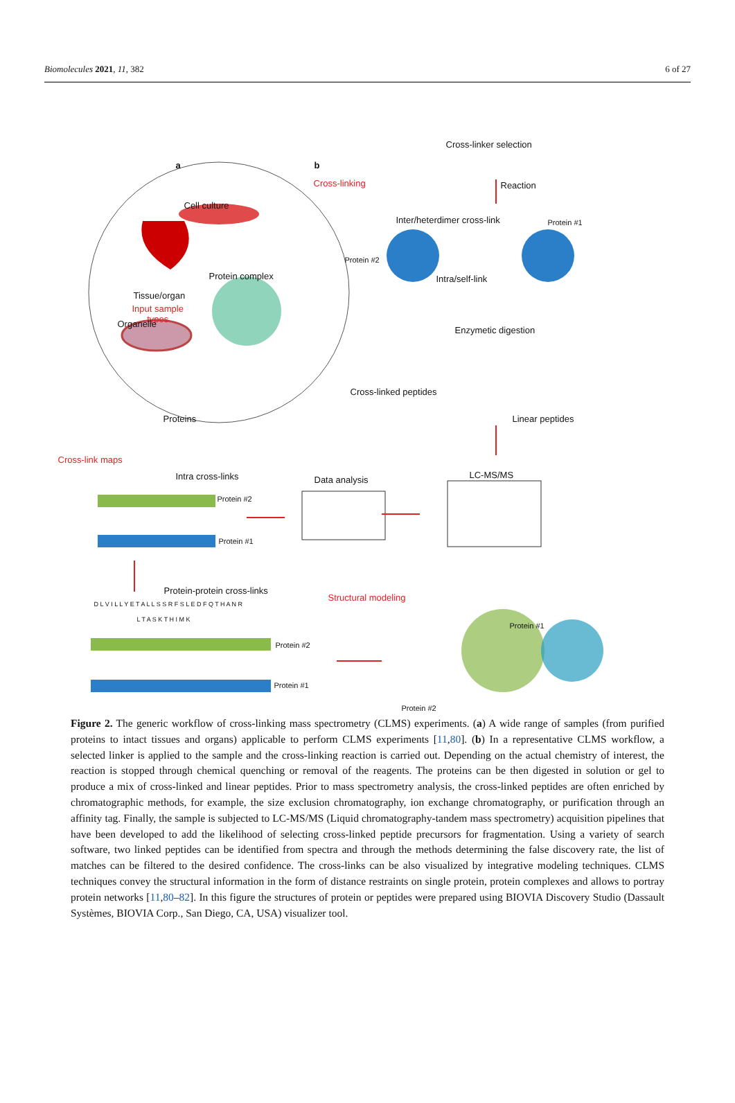Biomolecules 2021, 11, 382 6 of 27
a b
Cross-linker selection
Cross-linking Reaction
Cell culture
Inter/heterdimer cross-link Protein #1
Protein #2
Protein complex Intra/self-link
Tissue/organ
Input sample
types
Organelle
Enzymetic digestion
Cross-linked peptides
Proteins Linear peptides
Cross-link maps
LC-MS/MS
Intra cross-links Data analysis
Protein #2
Protein #1
Protein-protein cross-links
Structural modeling
D L V I L L Y E T A L L S S R F S L E D F Q T H A N R
L T A S K T H I M K
Protein #1
Protein #2
Protein #1
Protein #2
Figure 2. The generic workflow of cross-linking mass spectrometry (CLMS) experiments. (a) A wide range of samples (from purified proteins to intact tissues and organs) applicable to perform CLMS experiments [11,80]. (b) In a representative CLMS workflow, a selected linker is applied to the sample and the cross-linking reaction is carried out. Depending on the actual chemistry of interest, the reaction is stopped through chemical quenching or removal of the reagents. The proteins can be then digested in solution or gel to produce a mix of cross-linked and linear peptides. Prior to mass spectrometry analysis, the cross-linked peptides are often enriched by chromatographic methods, for example, the size exclusion chromatography, ion exchange chromatography, or purification through an affinity tag. Finally, the sample is subjected to LC-MS/MS (Liquid chromatography-tandem mass spectrometry) acquisition pipelines that have been developed to add the likelihood of selecting cross-linked peptide precursors for fragmentation. Using a variety of search software, two linked peptides can be identified from spectra and through the methods determining the false discovery rate, the list of matches can be filtered to the desired confidence. The cross-links can be also visualized by integrative modeling techniques. CLMS techniques convey the structural information in the form of distance restraints on single protein, protein complexes and allows to portray protein networks [11,80–82]. In this figure the structures of protein or peptides were prepared using BIOVIA Discovery Studio (Dassault Systèmes, BIOVIA Corp., San Diego, CA, USA) visualizer tool.